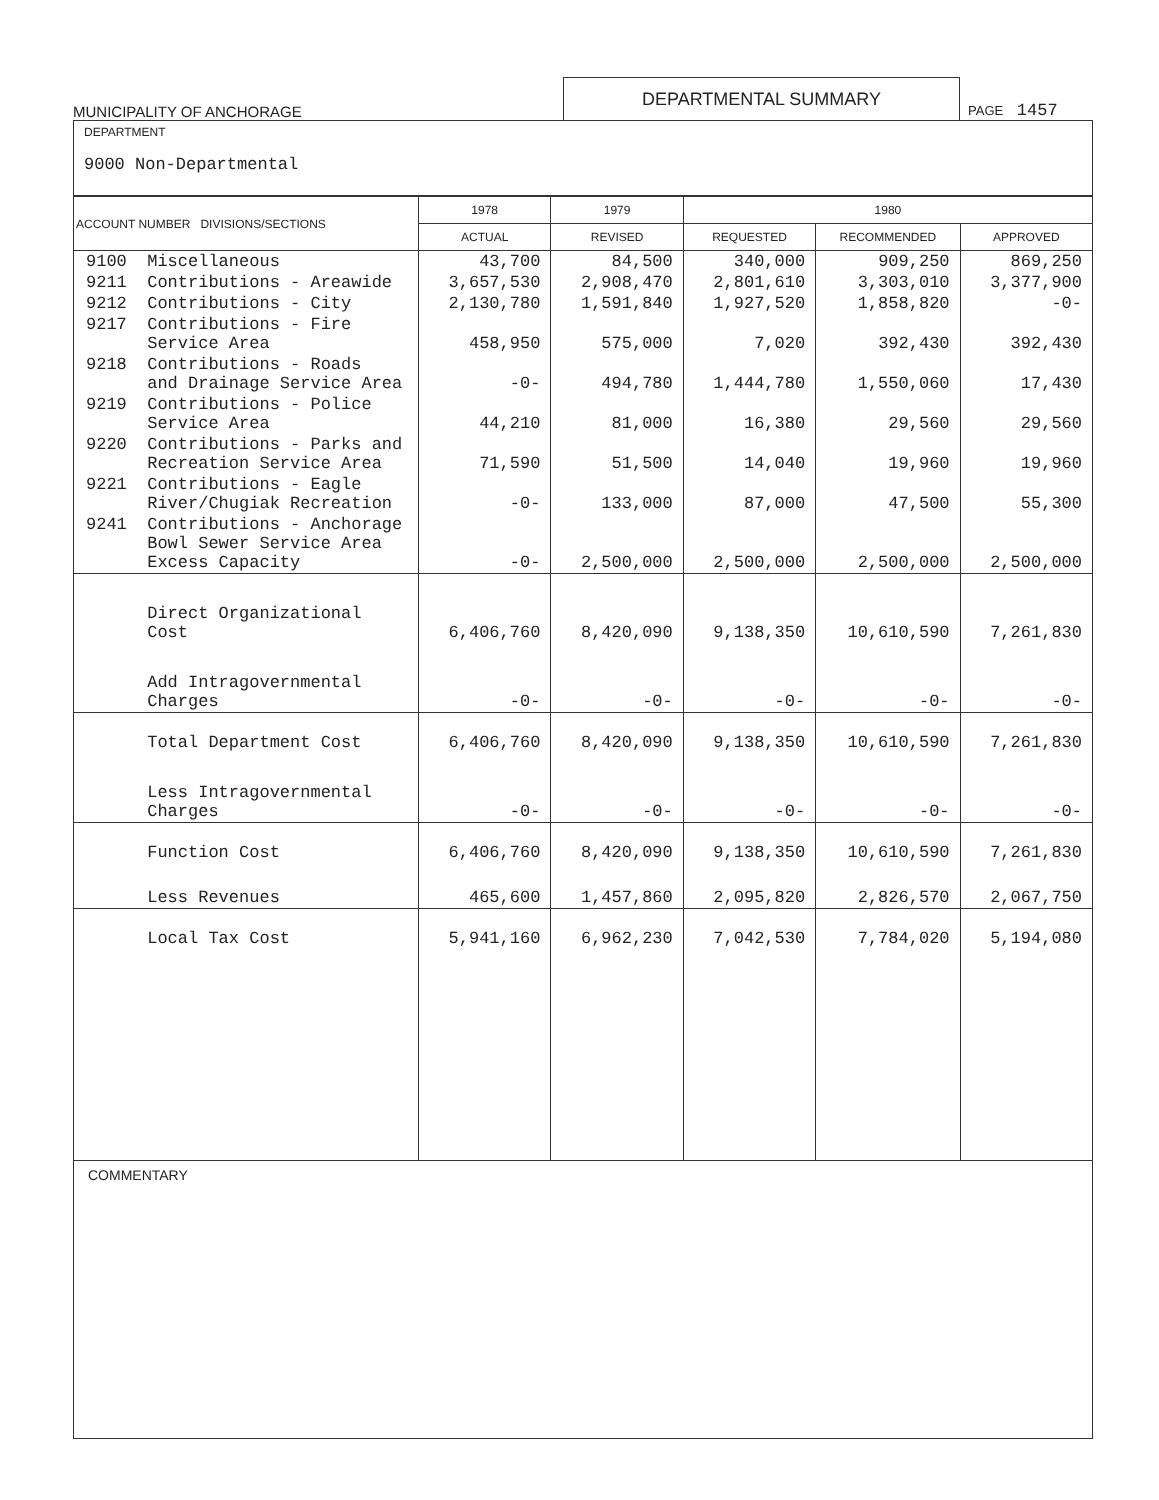MUNICIPALITY OF ANCHORAGE
DEPARTMENTAL SUMMARY
PAGE 1457
DEPARTMENT
9000 Non-Departmental
| ACCOUNT NUMBER DIVISIONS/SECTIONS | 1978 | 1979 | 1980 | | |
| --- | --- | --- | --- | --- | --- |
| | ACTUAL | REVISED | REQUESTED | RECOMMENDED | APPROVED |
| 9100 Miscellaneous | 43,700 | 84,500 | 340,000 | 909,250 | 869,250 |
| 9211 Contributions - Areawide | 3,657,530 | 2,908,470 | 2,801,610 | 3,303,010 | 3,377,900 |
| 9212 Contributions - City | 2,130,780 | 1,591,840 | 1,927,520 | 1,858,820 | -0- |
| 9217 Contributions - Fire Service Area | 458,950 | 575,000 | 7,020 | 392,430 | 392,430 |
| 9218 Contributions - Roads and Drainage Service Area | -0- | 494,780 | 1,444,780 | 1,550,060 | 17,430 |
| 9219 Contributions - Police Service Area | 44,210 | 81,000 | 16,380 | 29,560 | 29,560 |
| 9220 Contributions - Parks and Recreation Service Area | 71,590 | 51,500 | 14,040 | 19,960 | 19,960 |
| 9221 Contributions - Eagle River/Chugiak Recreation | -0- | 133,000 | 87,000 | 47,500 | 55,300 |
| 9241 Contributions - Anchorage Bowl Sewer Service Area Excess Capacity | -0- | 2,500,000 | 2,500,000 | 2,500,000 | 2,500,000 |
| Direct Organizational Cost | 6,406,760 | 8,420,090 | 9,138,350 | 10,610,590 | 7,261,830 |
| Add Intragovernmental Charges | -0- | -0- | -0- | -0- | -0- |
| Total Department Cost | 6,406,760 | 8,420,090 | 9,138,350 | 10,610,590 | 7,261,830 |
| Less Intragovernmental Charges | -0- | -0- | -0- | -0- | -0- |
| Function Cost | 6,406,760 | 8,420,090 | 9,138,350 | 10,610,590 | 7,261,830 |
| Less Revenues | 465,600 | 1,457,860 | 2,095,820 | 2,826,570 | 2,067,750 |
| Local Tax Cost | 5,941,160 | 6,962,230 | 7,042,530 | 7,784,020 | 5,194,080 |
COMMENTARY